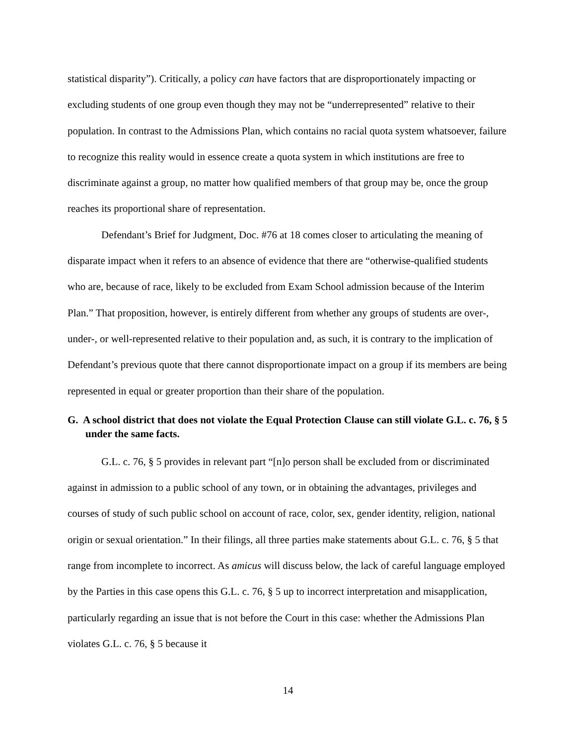statistical disparity”). Critically, a policy can have factors that are disproportionately impacting or excluding students of one group even though they may not be “underrepresented” relative to their population. In contrast to the Admissions Plan, which contains no racial quota system whatsoever, failure to recognize this reality would in essence create a quota system in which institutions are free to discriminate against a group, no matter how qualified members of that group may be, once the group reaches its proportional share of representation.
Defendant’s Brief for Judgment, Doc. #76 at 18 comes closer to articulating the meaning of disparate impact when it refers to an absence of evidence that there are “otherwise-qualified students who are, because of race, likely to be excluded from Exam School admission because of the Interim Plan.” That proposition, however, is entirely different from whether any groups of students are over-, under-, or well-represented relative to their population and, as such, it is contrary to the implication of Defendant’s previous quote that there cannot disproportionate impact on a group if its members are being represented in equal or greater proportion than their share of the population.
G. A school district that does not violate the Equal Protection Clause can still violate G.L. c. 76, § 5 under the same facts.
G.L. c. 76, § 5 provides in relevant part “[n]o person shall be excluded from or discriminated against in admission to a public school of any town, or in obtaining the advantages, privileges and courses of study of such public school on account of race, color, sex, gender identity, religion, national origin or sexual orientation.” In their filings, all three parties make statements about G.L. c. 76, § 5 that range from incomplete to incorrect. As amicus will discuss below, the lack of careful language employed by the Parties in this case opens this G.L. c. 76, § 5 up to incorrect interpretation and misapplication, particularly regarding an issue that is not before the Court in this case: whether the Admissions Plan violates G.L. c. 76, § 5 because it
14